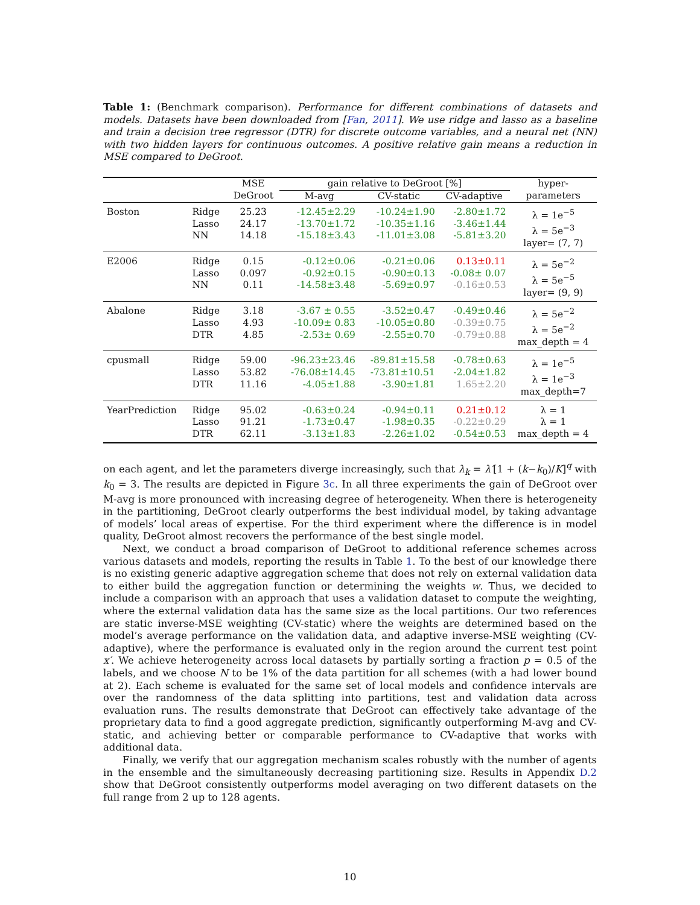Table 1: (Benchmark comparison). Performance for different combinations of datasets and models. Datasets have been downloaded from [Fan, 2011]. We use ridge and lasso as a baseline and train a decision tree regressor (DTR) for discrete outcome variables, and a neural net (NN) with two hidden layers for continuous outcomes. A positive relative gain means a reduction in MSE compared to DeGroot.
| | | MSE DeGroot | gain relative to DeGroot [%] | | | hyper- parameters |
| --- | --- | --- | --- | --- | --- | --- |
| | | | M-avg | CV-static | CV-adaptive | |
| Boston | Ridge Lasso NN | 25.23 24.17 14.18 | -12.45±2.29 -13.70±1.72 -15.18±3.43 | -10.24±1.90 -10.35±1.16 -11.01±3.08 | -2.80±1.72 -3.46±1.44 -5.81±3.20 | λ = 1e<sup>−5</sup> λ = 5e<sup>−3</sup> layer= (7, 7) |
| E2006 | Ridge Lasso NN | 0.15 0.097 0.11 | -0.12±0.06 -0.92±0.15 -14.58±3.48 | -0.21±0.06 -0.90±0.13 -5.69±0.97 | 0.13±0.11 -0.08± 0.07 -0.16±0.53 | λ = 5e<sup>−2</sup> λ = 5e<sup>−5</sup> layer= (9, 9) |
| Abalone | Ridge Lasso DTR | 3.18 4.93 4.85 | -3.67 ± 0.55 -10.09± 0.83 -2.53± 0.69 | -3.52±0.47 -10.05±0.80 -2.55±0.70 | -0.49±0.46 -0.39±0.75 -0.79±0.88 | λ = 5e<sup>−2</sup> λ = 5e<sup>−2</sup> max_depth = 4 |
| cpusmall | Ridge Lasso DTR | 59.00 53.82 11.16 | -96.23±23.46 -76.08±14.45 -4.05±1.88 | -89.81±15.58 -73.81±10.51 -3.90±1.81 | -0.78±0.63 -2.04±1.82 1.65±2.20 | λ = 1e<sup>−5</sup> λ = 1e<sup>−3</sup> max_depth=7 |
| YearPrediction | Ridge Lasso DTR | 95.02 91.21 62.11 | -0.63±0.24 -1.73±0.47 -3.13±1.83 | -0.94±0.11 -1.98±0.35 -2.26±1.02 | 0.21±0.12 -0.22±0.29 -0.54±0.53 | λ = 1 λ = 1 max_depth = 4 |
on each agent, and let the parameters diverge increasingly, such that λ<sub>k</sub> = λ′[1 + (k−k<sub>0</sub>)/K]<sup>q</sup> with k<sub>0</sub> = 3. The results are depicted in Figure 3c. In all three experiments the gain of DeGroot over M-avg is more pronounced with increasing degree of heterogeneity. When there is heterogeneity in the partitioning, DeGroot clearly outperforms the best individual model, by taking advantage of models’ local areas of expertise. For the third experiment where the difference is in model quality, DeGroot almost recovers the performance of the best single model.
Next, we conduct a broad comparison of DeGroot to additional reference schemes across various datasets and models, reporting the results in Table 1. To the best of our knowledge there is no existing generic adaptive aggregation scheme that does not rely on external validation data to either build the aggregation function or determining the weights w. Thus, we decided to include a comparison with an approach that uses a validation dataset to compute the weighting, where the external validation data has the same size as the local partitions. Our two references are static inverse-MSE weighting (CV-static) where the weights are determined based on the model’s average performance on the validation data, and adaptive inverse-MSE weighting (CV-adaptive), where the performance is evaluated only in the region around the current test point x′. We achieve heterogeneity across local datasets by partially sorting a fraction p = 0.5 of the labels, and we choose N to be 1% of the data partition for all schemes (with a had lower bound at 2). Each scheme is evaluated for the same set of local models and confidence intervals are over the randomness of the data splitting into partitions, test and validation data across evaluation runs. The results demonstrate that DeGroot can effectively take advantage of the proprietary data to find a good aggregate prediction, significantly outperforming M-avg and CV-static, and achieving better or comparable performance to CV-adaptive that works with additional data.
Finally, we verify that our aggregation mechanism scales robustly with the number of agents in the ensemble and the simultaneously decreasing partitioning size. Results in Appendix D.2 show that DeGroot consistently outperforms model averaging on two different datasets on the full range from 2 up to 128 agents.
10